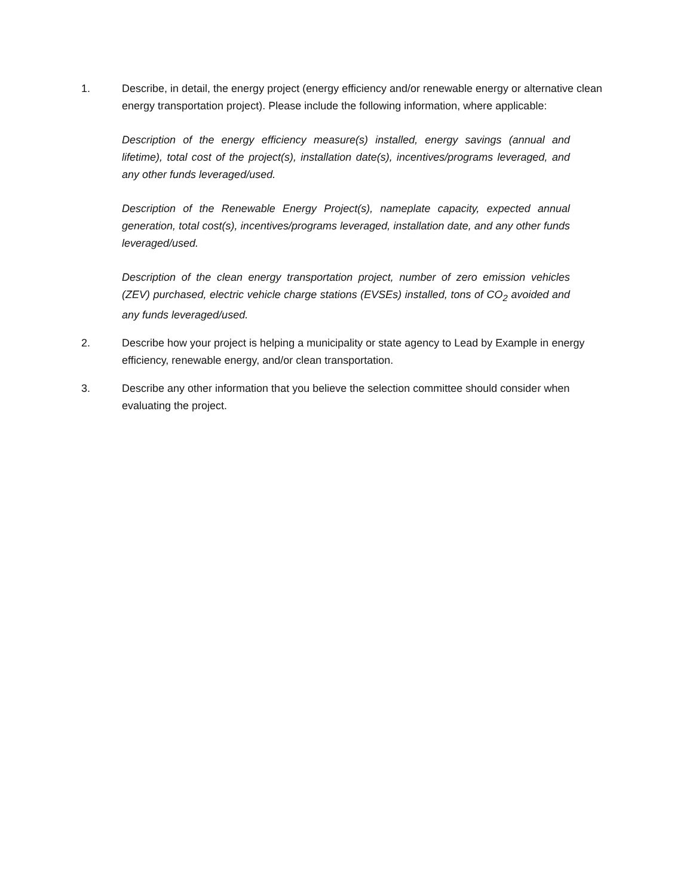1. Describe, in detail, the energy project (energy efficiency and/or renewable energy or alternative clean energy transportation project). Please include the following information, where applicable:
Description of the energy efficiency measure(s) installed, energy savings (annual and lifetime), total cost of the project(s), installation date(s), incentives/programs leveraged, and any other funds leveraged/used.
Description of the Renewable Energy Project(s), nameplate capacity, expected annual generation, total cost(s), incentives/programs leveraged, installation date, and any other funds leveraged/used.
Description of the clean energy transportation project, number of zero emission vehicles (ZEV) purchased, electric vehicle charge stations (EVSEs) installed, tons of CO<sub>2</sub> avoided and any funds leveraged/used.
2. Describe how your project is helping a municipality or state agency to Lead by Example in energy efficiency, renewable energy, and/or clean transportation.
3. Describe any other information that you believe the selection committee should consider when evaluating the project.